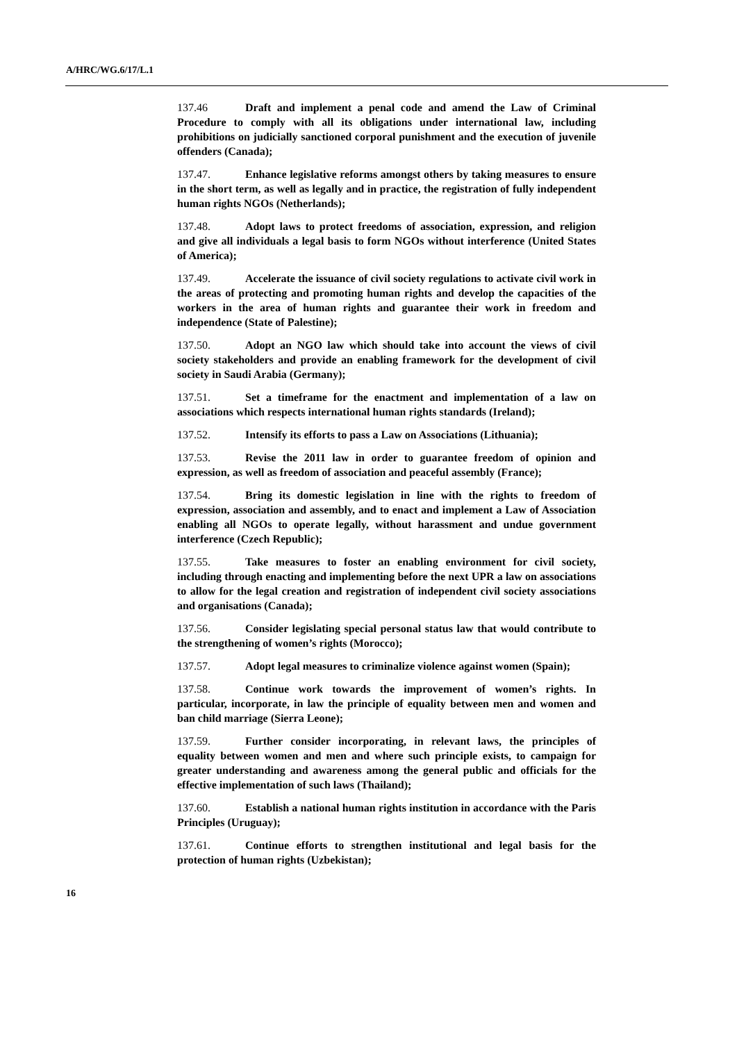A/HRC/WG.6/17/L.1
137.46 Draft and implement a penal code and amend the Law of Criminal Procedure to comply with all its obligations under international law, including prohibitions on judicially sanctioned corporal punishment and the execution of juvenile offenders (Canada);
137.47. Enhance legislative reforms amongst others by taking measures to ensure in the short term, as well as legally and in practice, the registration of fully independent human rights NGOs (Netherlands);
137.48. Adopt laws to protect freedoms of association, expression, and religion and give all individuals a legal basis to form NGOs without interference (United States of America);
137.49. Accelerate the issuance of civil society regulations to activate civil work in the areas of protecting and promoting human rights and develop the capacities of the workers in the area of human rights and guarantee their work in freedom and independence (State of Palestine);
137.50. Adopt an NGO law which should take into account the views of civil society stakeholders and provide an enabling framework for the development of civil society in Saudi Arabia (Germany);
137.51. Set a timeframe for the enactment and implementation of a law on associations which respects international human rights standards (Ireland);
137.52. Intensify its efforts to pass a Law on Associations (Lithuania);
137.53. Revise the 2011 law in order to guarantee freedom of opinion and expression, as well as freedom of association and peaceful assembly (France);
137.54. Bring its domestic legislation in line with the rights to freedom of expression, association and assembly, and to enact and implement a Law of Association enabling all NGOs to operate legally, without harassment and undue government interference (Czech Republic);
137.55. Take measures to foster an enabling environment for civil society, including through enacting and implementing before the next UPR a law on associations to allow for the legal creation and registration of independent civil society associations and organisations (Canada);
137.56. Consider legislating special personal status law that would contribute to the strengthening of women’s rights (Morocco);
137.57. Adopt legal measures to criminalize violence against women (Spain);
137.58. Continue work towards the improvement of women’s rights. In particular, incorporate, in law the principle of equality between men and women and ban child marriage (Sierra Leone);
137.59. Further consider incorporating, in relevant laws, the principles of equality between women and men and where such principle exists, to campaign for greater understanding and awareness among the general public and officials for the effective implementation of such laws (Thailand);
137.60. Establish a national human rights institution in accordance with the Paris Principles (Uruguay);
137.61. Continue efforts to strengthen institutional and legal basis for the protection of human rights (Uzbekistan);
16